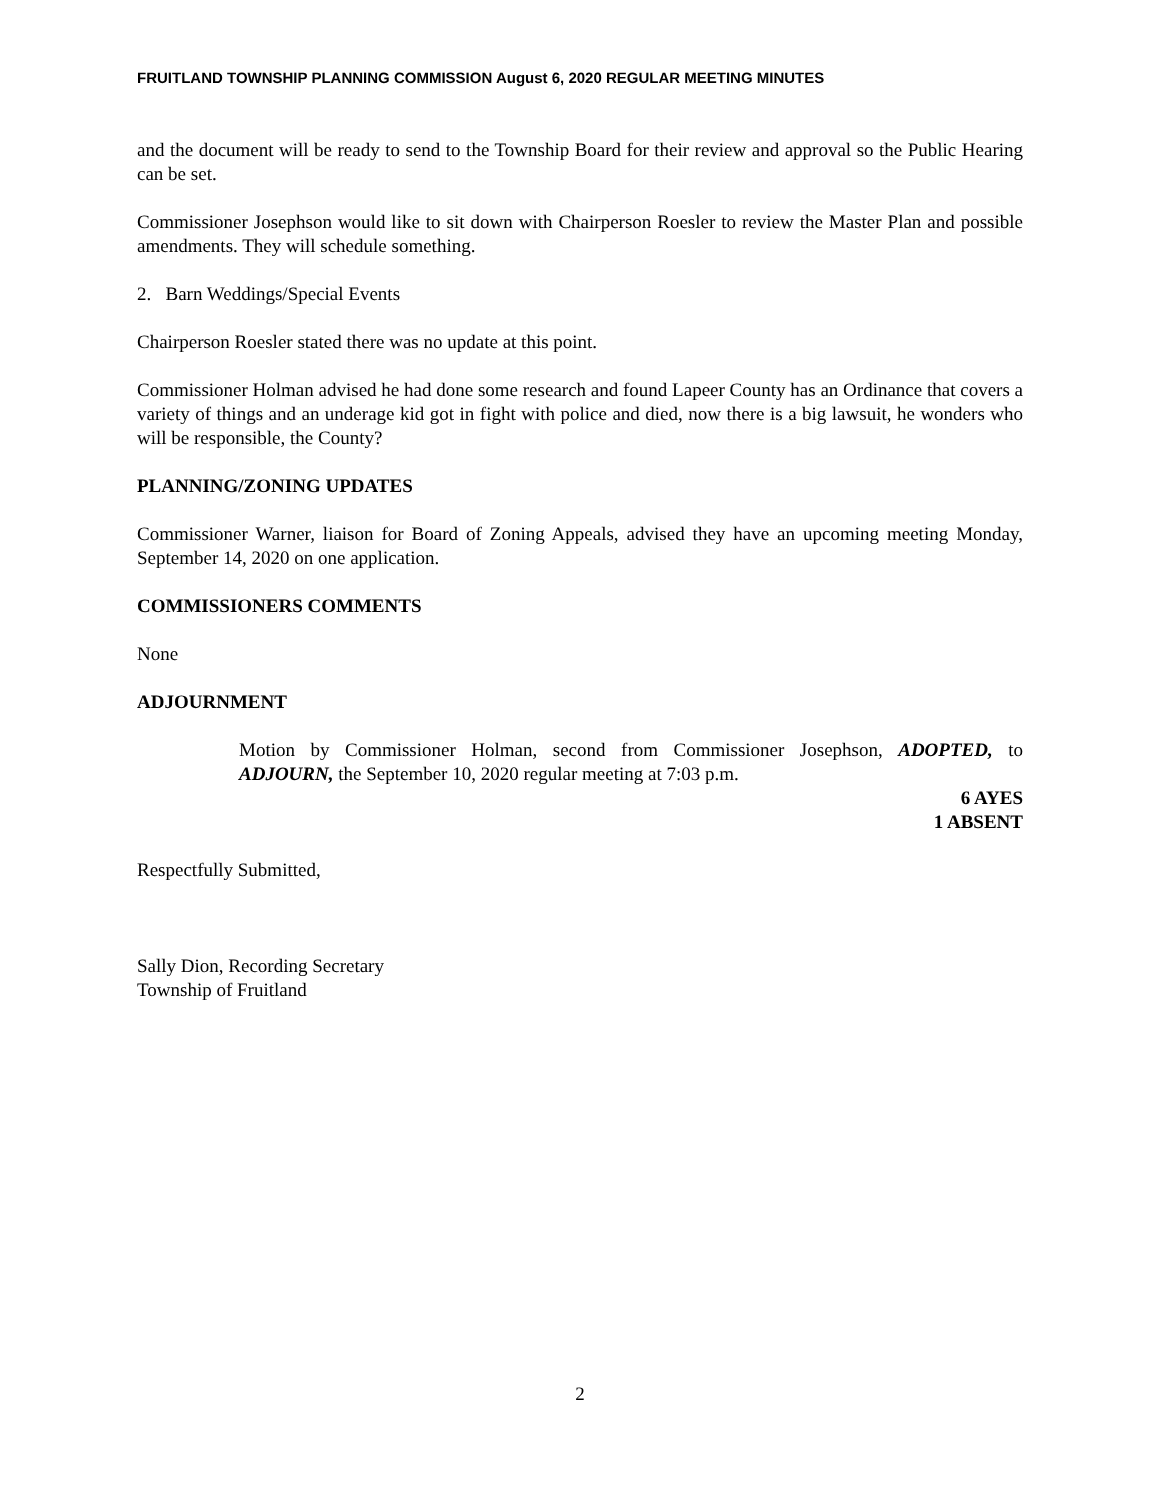FRUITLAND TOWNSHIP PLANNING COMMISSION August 6, 2020 REGULAR MEETING MINUTES
and the document will be ready to send to the Township Board for their review and approval so the Public Hearing can be set.
Commissioner Josephson would like to sit down with Chairperson Roesler to review the Master Plan and possible amendments. They will schedule something.
2. Barn Weddings/Special Events
Chairperson Roesler stated there was no update at this point.
Commissioner Holman advised he had done some research and found Lapeer County has an Ordinance that covers a variety of things and an underage kid got in fight with police and died, now there is a big lawsuit, he wonders who will be responsible, the County?
PLANNING/ZONING UPDATES
Commissioner Warner, liaison for Board of Zoning Appeals, advised they have an upcoming meeting Monday, September 14, 2020 on one application.
COMMISSIONERS COMMENTS
None
ADJOURNMENT
Motion by Commissioner Holman, second from Commissioner Josephson, ADOPTED, to ADJOURN, the September 10, 2020 regular meeting at 7:03 p.m.
6 AYES
1 ABSENT
Respectfully Submitted,
Sally Dion, Recording Secretary
Township of Fruitland
2